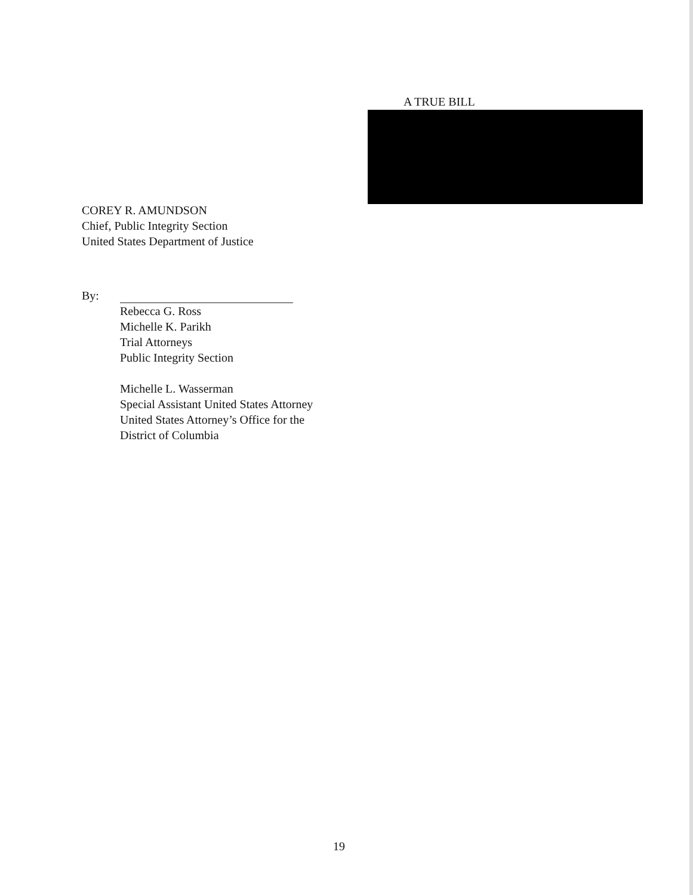A TRUE BILL
COREY R. AMUNDSON
Chief, Public Integrity Section
United States Department of Justice
By:
Rebecca G. Ross
Michelle K. Parikh
Trial Attorneys
Public Integrity Section
Michelle L. Wasserman
Special Assistant United States Attorney
United States Attorney’s Office for the
District of Columbia
19